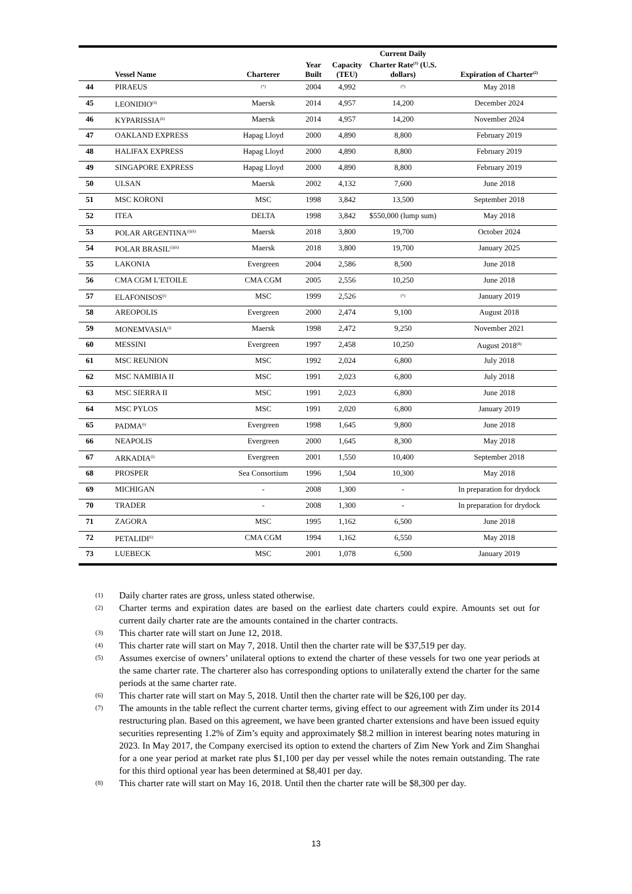| | Vessel Name | Charterer | Year Built | Capacity (TEU) | Current Daily Charter Rate<sup>(1)</sup> (U.S. dollars) | Expiration of Charter<sup>(2)</sup> |
| --- | --- | --- | --- | --- | --- | --- |
| 44 | PIRAEUS | <sup>(*)</sup> | 2004 | 4,992 | <sup>(*)</sup> | May 2018 |
| 45 | LEONIDIO<sup>(ii)</sup> | Maersk | 2014 | 4,957 | 14,200 | December 2024 |
| 46 | KYPARISSIA<sup>(ii)</sup> | Maersk | 2014 | 4,957 | 14,200 | November 2024 |
| 47 | OAKLAND EXPRESS | Hapag Lloyd | 2000 | 4,890 | 8,800 | February 2019 |
| 48 | HALIFAX EXPRESS | Hapag Lloyd | 2000 | 4,890 | 8,800 | February 2019 |
| 49 | SINGAPORE EXPRESS | Hapag Lloyd | 2000 | 4,890 | 8,800 | February 2019 |
| 50 | ULSAN | Maersk | 2002 | 4,132 | 7,600 | June 2018 |
| 51 | MSC KORONI | MSC | 1998 | 3,842 | 13,500 | September 2018 |
| 52 | ITEA | DELTA | 1998 | 3,842 | $550,000 (lump sum) | May 2018 |
| 53 | POLAR ARGENTINA<sup>(i)(ii)</sup> | Maersk | 2018 | 3,800 | 19,700 | October 2024 |
| 54 | POLAR BRASIL<sup>(i)(ii)</sup> | Maersk | 2018 | 3,800 | 19,700 | January 2025 |
| 55 | LAKONIA | Evergreen | 2004 | 2,586 | 8,500 | June 2018 |
| 56 | CMA CGM L’ETOILE | CMA CGM | 2005 | 2,556 | 10,250 | June 2018 |
| 57 | ELAFONISOS<sup>(i)</sup> | MSC | 1999 | 2,526 | <sup>(*)</sup> | January 2019 |
| 58 | AREOPOLIS | Evergreen | 2000 | 2,474 | 9,100 | August 2018 |
| 59 | MONEMVASIA<sup>(i)</sup> | Maersk | 1998 | 2,472 | 9,250 | November 2021 |
| 60 | MESSINI | Evergreen | 1997 | 2,458 | 10,250 | August 2018<sup>(8)</sup> |
| 61 | MSC REUNION | MSC | 1992 | 2,024 | 6,800 | July 2018 |
| 62 | MSC NAMIBIA II | MSC | 1991 | 2,023 | 6,800 | July 2018 |
| 63 | MSC SIERRA II | MSC | 1991 | 2,023 | 6,800 | June 2018 |
| 64 | MSC PYLOS | MSC | 1991 | 2,020 | 6,800 | January 2019 |
| 65 | PADMA<sup>(i)</sup> | Evergreen | 1998 | 1,645 | 9,800 | June 2018 |
| 66 | NEAPOLIS | Evergreen | 2000 | 1,645 | 8,300 | May 2018 |
| 67 | ARKADIA<sup>(i)</sup> | Evergreen | 2001 | 1,550 | 10,400 | September 2018 |
| 68 | PROSPER | Sea Consortium | 1996 | 1,504 | 10,300 | May 2018 |
| 69 | MICHIGAN | - | 2008 | 1,300 | - | In preparation for drydock |
| 70 | TRADER | - | 2008 | 1,300 | - | In preparation for drydock |
| 71 | ZAGORA | MSC | 1995 | 1,162 | 6,500 | June 2018 |
| 72 | PETALIDI<sup>(i)</sup> | CMA CGM | 1994 | 1,162 | 6,550 | May 2018 |
| 73 | LUEBECK | MSC | 2001 | 1,078 | 6,500 | January 2019 |
(1) Daily charter rates are gross, unless stated otherwise.
(2) Charter terms and expiration dates are based on the earliest date charters could expire. Amounts set out for current daily charter rate are the amounts contained in the charter contracts.
(3) This charter rate will start on June 12, 2018.
(4) This charter rate will start on May 7, 2018. Until then the charter rate will be $37,519 per day.
(5) Assumes exercise of owners’ unilateral options to extend the charter of these vessels for two one year periods at the same charter rate. The charterer also has corresponding options to unilaterally extend the charter for the same periods at the same charter rate.
(6) This charter rate will start on May 5, 2018. Until then the charter rate will be $26,100 per day.
(7) The amounts in the table reflect the current charter terms, giving effect to our agreement with Zim under its 2014 restructuring plan. Based on this agreement, we have been granted charter extensions and have been issued equity securities representing 1.2% of Zim’s equity and approximately $8.2 million in interest bearing notes maturing in 2023. In May 2017, the Company exercised its option to extend the charters of Zim New York and Zim Shanghai for a one year period at market rate plus $1,100 per day per vessel while the notes remain outstanding. The rate for this third optional year has been determined at $8,401 per day.
(8) This charter rate will start on May 16, 2018. Until then the charter rate will be $8,300 per day.
13